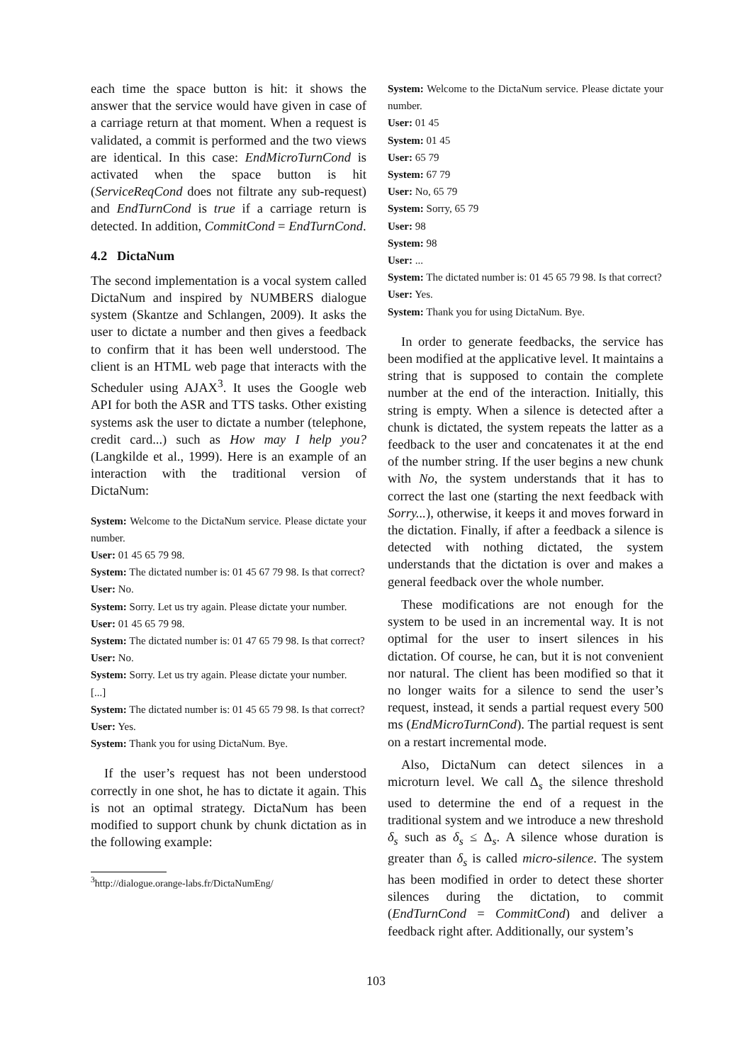each time the space button is hit: it shows the answer that the service would have given in case of a carriage return at that moment. When a request is validated, a commit is performed and the two views are identical. In this case: EndMicroTurnCond is activated when the space button is hit (ServiceReqCond does not filtrate any sub-request) and EndTurnCond is true if a carriage return is detected. In addition, CommitCond = EndTurnCond.
4.2 DictaNum
The second implementation is a vocal system called DictaNum and inspired by NUMBERS dialogue system (Skantze and Schlangen, 2009). It asks the user to dictate a number and then gives a feedback to confirm that it has been well understood. The client is an HTML web page that interacts with the Scheduler using AJAX<sup>3</sup>. It uses the Google web API for both the ASR and TTS tasks. Other existing systems ask the user to dictate a number (telephone, credit card...) such as How may I help you? (Langkilde et al., 1999). Here is an example of an interaction with the traditional version of DictaNum:
System: Welcome to the DictaNum service. Please dictate your number.
User: 01 45 65 79 98.
System: The dictated number is: 01 45 67 79 98. Is that correct?
User: No.
System: Sorry. Let us try again. Please dictate your number.
User: 01 45 65 79 98.
System: The dictated number is: 01 47 65 79 98. Is that correct?
User: No.
System: Sorry. Let us try again. Please dictate your number.
[...]
System: The dictated number is: 01 45 65 79 98. Is that correct?
User: Yes.
System: Thank you for using DictaNum. Bye.
If the user’s request has not been understood correctly in one shot, he has to dictate it again. This is not an optimal strategy. DictaNum has been modified to support chunk by chunk dictation as in the following example:
<sup>3</sup> http://dialogue.orange-labs.fr/DictaNumEng/
System: Welcome to the DictaNum service. Please dictate your number.
User: 01 45
System: 01 45
User: 65 79
System: 67 79
User: No, 65 79
System: Sorry, 65 79
User: 98
System: 98
User: ...
System: The dictated number is: 01 45 65 79 98. Is that correct?
User: Yes.
System: Thank you for using DictaNum. Bye.
In order to generate feedbacks, the service has been modified at the applicative level. It maintains a string that is supposed to contain the complete number at the end of the interaction. Initially, this string is empty. When a silence is detected after a chunk is dictated, the system repeats the latter as a feedback to the user and concatenates it at the end of the number string. If the user begins a new chunk with No, the system understands that it has to correct the last one (starting the next feedback with Sorry...), otherwise, it keeps it and moves forward in the dictation. Finally, if after a feedback a silence is detected with nothing dictated, the system understands that the dictation is over and makes a general feedback over the whole number.
These modifications are not enough for the system to be used in an incremental way. It is not optimal for the user to insert silences in his dictation. Of course, he can, but it is not convenient nor natural. The client has been modified so that it no longer waits for a silence to send the user’s request, instead, it sends a partial request every 500 ms (EndMicroTurnCond). The partial request is sent on a restart incremental mode.
Also, DictaNum can detect silences in a microturn level. We call Δ<sub>s</sub> the silence threshold used to determine the end of a request in the traditional system and we introduce a new threshold δ<sub>s</sub> such as δ<sub>s</sub> ≤ Δ<sub>s</sub>. A silence whose duration is greater than δ<sub>s</sub> is called micro-silence. The system has been modified in order to detect these shorter silences during the dictation, to commit (EndTurnCond = CommitCond) and deliver a feedback right after. Additionally, our system’s
103